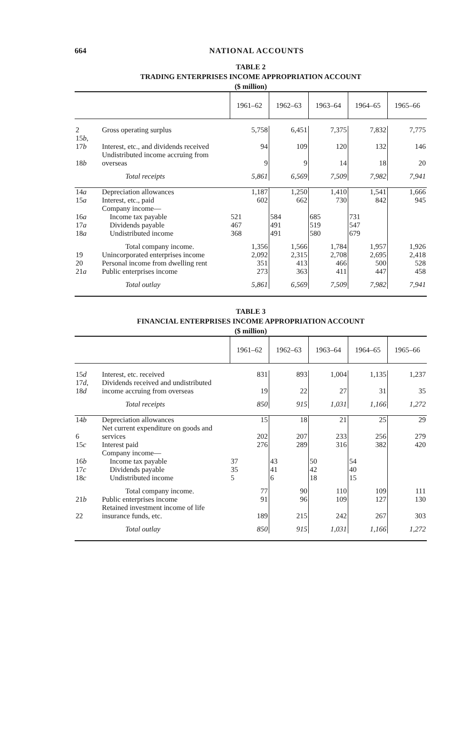664 NATIONAL ACCOUNTS
TABLE 2
TRADING ENTERPRISES INCOME APPROPRIATION ACCOUNT
($ million)
| | | 1961–62 | 1962–63 | 1963–64 | 1964–65 | 1965–66 |
| --- | --- | --- | --- | --- | --- | --- |
| 2 | Gross operating surplus | 5,758 | 6,451 | 7,375 | 7,832 | 7,775 |
| 15 b , 17 b | Interest, etc., and dividends received | 94 | 109 | 120 | 132 | 146 |
| 18 b | Undistributed income accruing from overseas | 9 | 9 | 14 | 18 | 20 |
| | Total receipts | 5,861 | 6,569 | 7,509 | 7,982 | 7,941 |
| 14 a | Depreciation allowances | 1,187 | 1,250 | 1,410 | 1,541 | 1,666 |
| 15 a | Interest, etc., paid | 602 | 662 | 730 | 842 | 945 |
| | Company income— | | | | | |
| 16 a | Income tax payable | 521 | 584 | 685 | 731 | |
| 17 a | Dividends payable | 467 | 491 | 519 | 547 | |
| 18 a | Undistributed income | 368 | 491 | 580 | 679 | |
| | Total company income. | 1,356 | 1,566 | 1,784 | 1,957 | 1,926 |
| 19 | Unincorporated enterprises income | 2,092 | 2,315 | 2,708 | 2,695 | 2,418 |
| 20 | Personal income from dwelling rent | 351 | 413 | 466 | 500 | 528 |
| 21 a | Public enterprises income | 273 | 363 | 411 | 447 | 458 |
| | Total outlay | 5,861 | 6,569 | 7,509 | 7,982 | 7,941 |
TABLE 3
FINANCIAL ENTERPRISES INCOME APPROPRIATION ACCOUNT
($ million)
| | | 1961–62 | 1962–63 | 1963–64 | 1964–65 | 1965–66 |
| --- | --- | --- | --- | --- | --- | --- |
| 15 d | Interest, etc. received | 831 | 893 | 1,004 | 1,135 | 1,237 |
| 17 d , 18 d | Dividends received and undistributed income accruing from overseas | 19 | 22 | 27 | 31 | 35 |
| | Total receipts | 850 | 915 | 1,031 | 1,166 | 1,272 |
| 14 b | Depreciation allowances | 15 | 18 | 21 | 25 | 29 |
| 6 | Net current expenditure on goods and services | 202 | 207 | 233 | 256 | 279 |
| 15 c | Interest paid | 276 | 289 | 316 | 382 | 420 |
| | Company income— | | | | | |
| 16 b | Income tax payable | 37 | 43 | 50 | 54 | |
| 17 c | Dividends payable | 35 | 41 | 42 | 40 | |
| 18 c | Undistributed income | 5 | 6 | 18 | 15 | |
| | Total company income. | 77 | 90 | 110 | 109 | 111 |
| 21 b | Public enterprises income | 91 | 96 | 109 | 127 | 130 |
| 22 | Retained investment income of life insurance funds, etc. | 189 | 215 | 242 | 267 | 303 |
| | Total outlay | 850 | 915 | 1,031 | 1,166 | 1,272 |